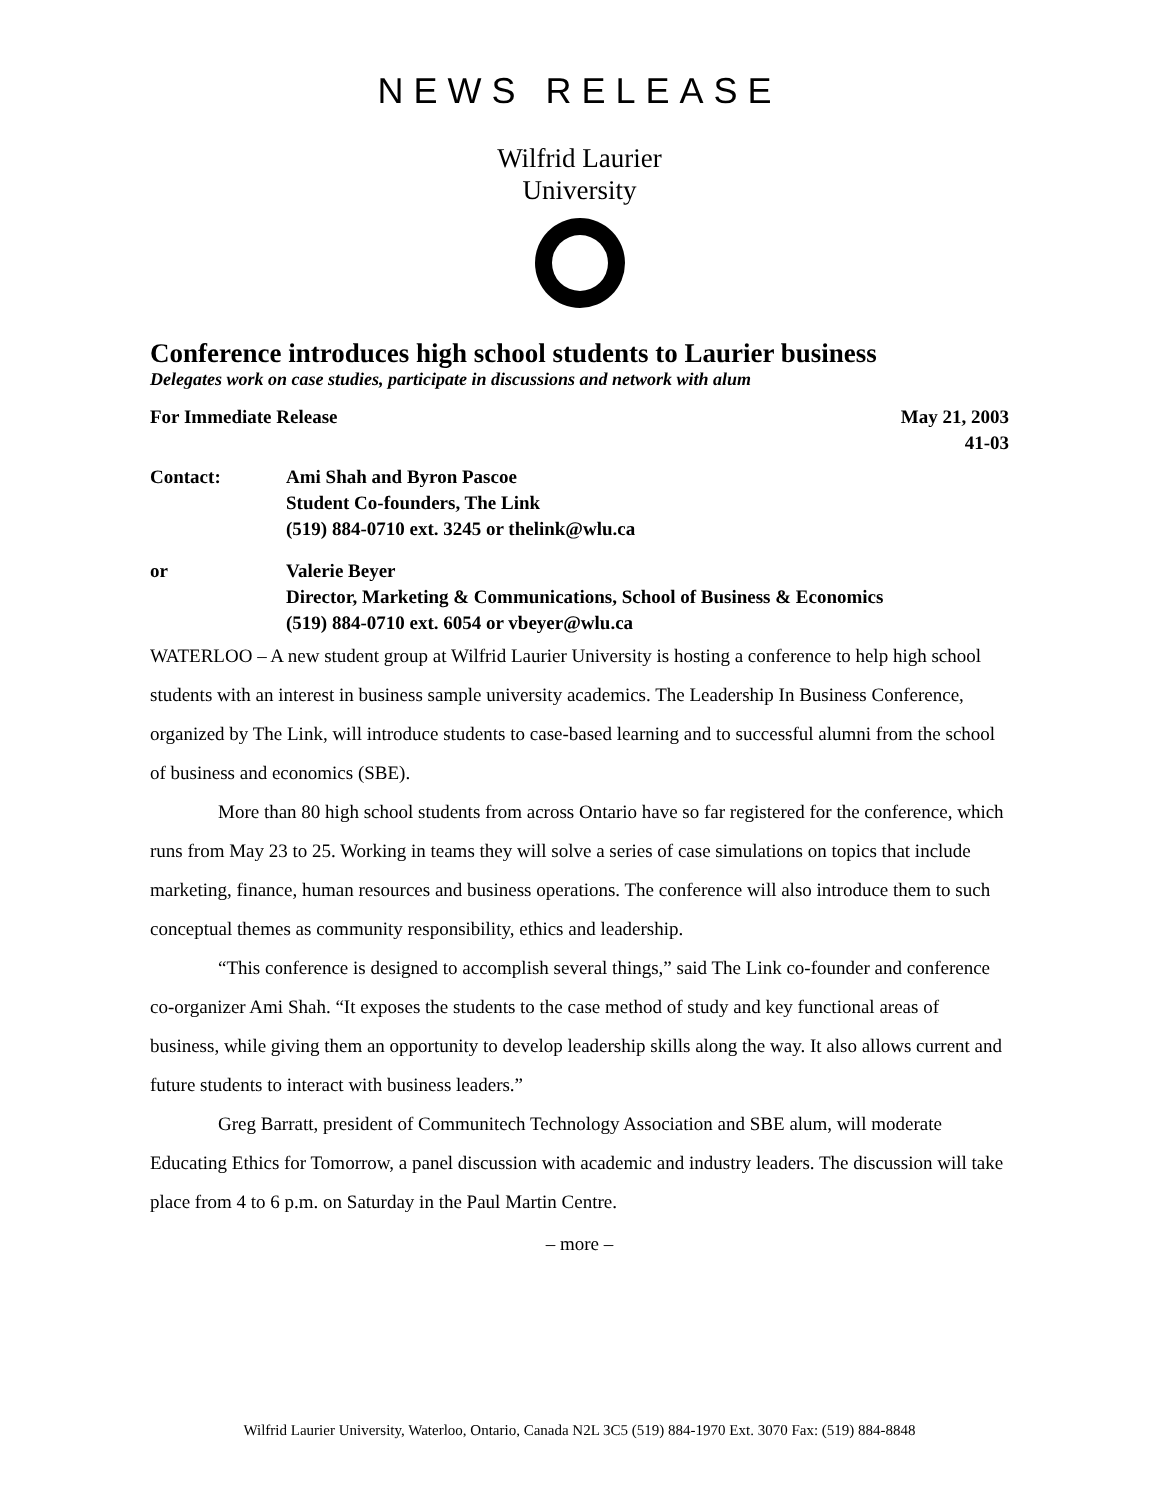NEWS RELEASE
Wilfrid Laurier
University
Conference introduces high school students to Laurier business
Delegates work on case studies, participate in discussions and network with alum
For Immediate Release May 21, 2003
41-03
Contact: Ami Shah and Byron Pascoe
Student Co-founders, The Link
(519) 884-0710 ext. 3245 or thelink@wlu.ca
or Valerie Beyer
Director, Marketing & Communications, School of Business & Economics
(519) 884-0710 ext. 6054 or vbeyer@wlu.ca
WATERLOO – A new student group at Wilfrid Laurier University is hosting a conference to help high school students with an interest in business sample university academics. The Leadership In Business Conference, organized by The Link, will introduce students to case-based learning and to successful alumni from the school of business and economics (SBE).
More than 80 high school students from across Ontario have so far registered for the conference, which runs from May 23 to 25. Working in teams they will solve a series of case simulations on topics that include marketing, finance, human resources and business operations. The conference will also introduce them to such conceptual themes as community responsibility, ethics and leadership.
“This conference is designed to accomplish several things,” said The Link co-founder and conference co-organizer Ami Shah. “It exposes the students to the case method of study and key functional areas of business, while giving them an opportunity to develop leadership skills along the way. It also allows current and future students to interact with business leaders.”
Greg Barratt, president of Communitech Technology Association and SBE alum, will moderate Educating Ethics for Tomorrow, a panel discussion with academic and industry leaders. The discussion will take place from 4 to 6 p.m. on Saturday in the Paul Martin Centre.
– more –
Wilfrid Laurier University, Waterloo, Ontario, Canada N2L 3C5 (519) 884-1970 Ext. 3070 Fax: (519) 884-8848